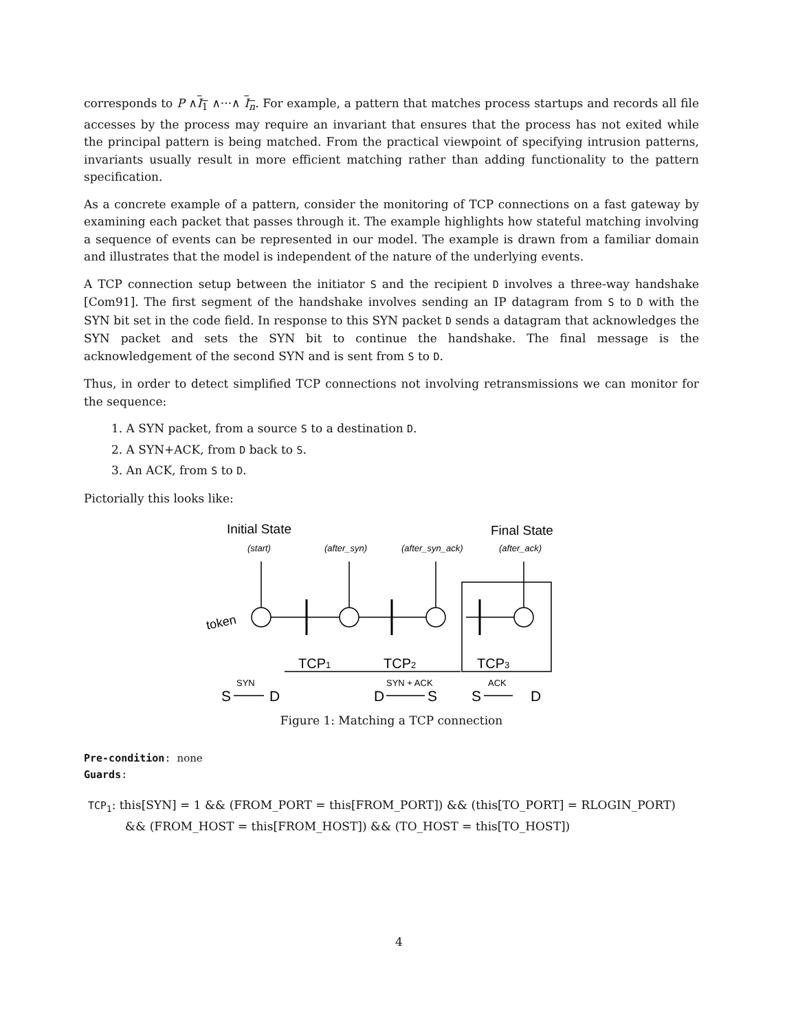corresponds to P ∧I<sub>1</sub> ∧···∧ I<sub>n</sub>. For example, a pattern that matches process startups and records all file accesses by the process may require an invariant that ensures that the process has not exited while the principal pattern is being matched. From the practical viewpoint of specifying intrusion patterns, invariants usually result in more efficient matching rather than adding functionality to the pattern specification.
As a concrete example of a pattern, consider the monitoring of TCP connections on a fast gateway by examining each packet that passes through it. The example highlights how stateful matching involving a sequence of events can be represented in our model. The example is drawn from a familiar domain and illustrates that the model is independent of the nature of the underlying events.
A TCP connection setup between the initiator S and the recipient D involves a three-way handshake [Com91]. The first segment of the handshake involves sending an IP datagram from S to D with the SYN bit set in the code field. In response to this SYN packet D sends a datagram that acknowledges the SYN packet and sets the SYN bit to continue the handshake. The final message is the acknowledgement of the second SYN and is sent from S to D.
Thus, in order to detect simplified TCP connections not involving retransmissions we can monitor for the sequence:
1. A SYN packet, from a source S to a destination D.
2. A SYN+ACK, from D back to S.
3. An ACK, from S to D.
Pictorially this looks like:
Initial State
Final State
(start)
(after_syn)
(after_syn_ack)
(after_ack)
token
TCP1
TCP2
TCP3
SYN
SYN + ACK
ACK
S
D
D
S
S
D
Figure 1: Matching a TCP connection
Pre-condition: none
Guards:
TCP<sub>1</sub>: this[SYN] = 1 && (FROM_PORT = this[FROM_PORT]) && (this[TO_PORT] = RLOGIN_PORT)
&& (FROM_HOST = this[FROM_HOST]) && (TO_HOST = this[TO_HOST])
4